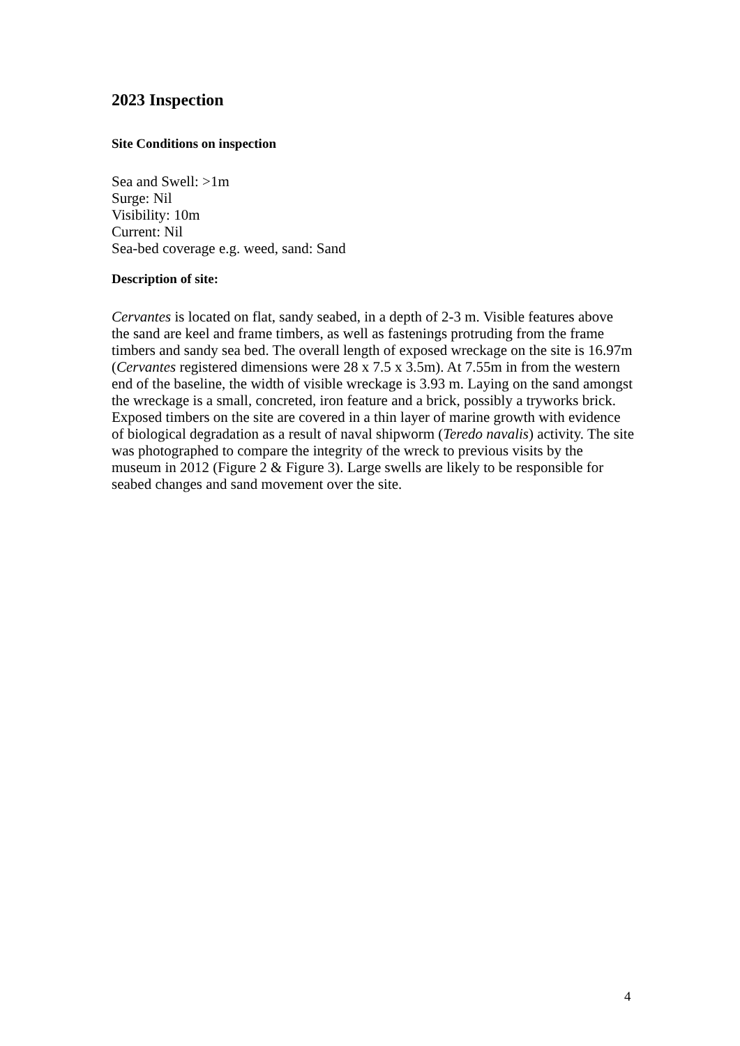2023 Inspection
Site Conditions on inspection
Sea and Swell: >1m
Surge: Nil
Visibility: 10m
Current: Nil
Sea-bed coverage e.g. weed, sand: Sand
Description of site:
Cervantes is located on flat, sandy seabed, in a depth of 2-3 m. Visible features above the sand are keel and frame timbers, as well as fastenings protruding from the frame timbers and sandy sea bed. The overall length of exposed wreckage on the site is 16.97m (Cervantes registered dimensions were 28 x 7.5 x 3.5m). At 7.55m in from the western end of the baseline, the width of visible wreckage is 3.93 m. Laying on the sand amongst the wreckage is a small, concreted, iron feature and a brick, possibly a tryworks brick. Exposed timbers on the site are covered in a thin layer of marine growth with evidence of biological degradation as a result of naval shipworm (Teredo navalis) activity. The site was photographed to compare the integrity of the wreck to previous visits by the museum in 2012 (Figure 2 & Figure 3). Large swells are likely to be responsible for seabed changes and sand movement over the site.
4